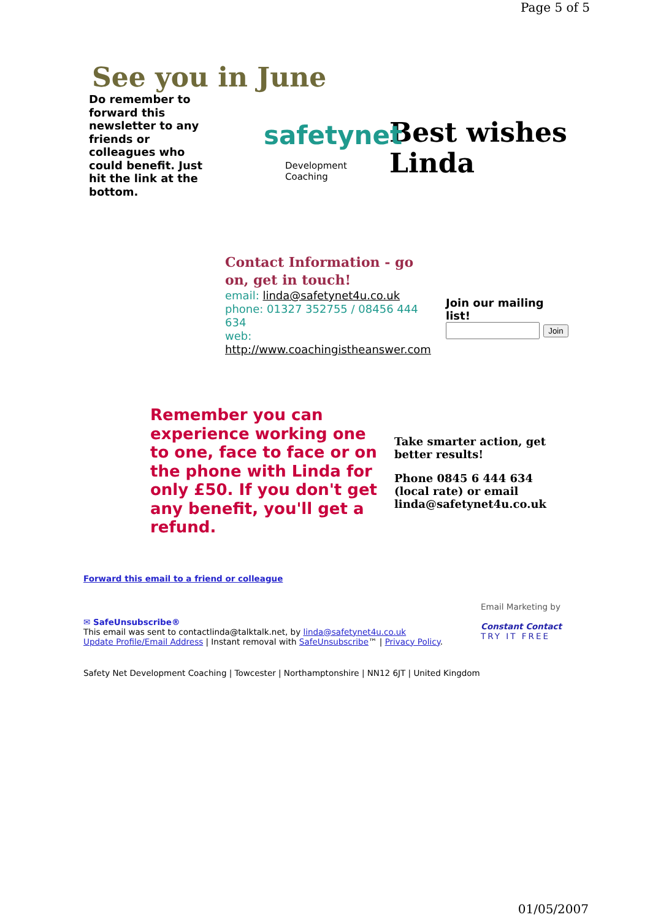Page 5 of 5
See you in June
Do remember to forward this newsletter to any friends or colleagues who could benefit. Just hit the link at the bottom.
safetynet
Development Coaching
Best wishes
Linda
Contact Information - go on, get in touch!
email: linda@safetynet4u.co.uk
phone: 01327 352755 / 08456 444 634
web:
http://www.coachingistheanswer.com
Join our mailing
list!
Join
Remember you can experience working one to one, face to face or on the phone with Linda for only £50. If you don't get any benefit, you'll get a refund.
Take smarter action, get better results!
Phone 0845 6 444 634 (local rate) or email linda@safetynet4u.co.uk
Forward this email to a friend or colleague
✉ SafeUnsubscribe®
This email was sent to contactlinda@talktalk.net, by linda@safetynet4u.co.uk
Update Profile/Email Address | Instant removal with SafeUnsubscribe™ | Privacy Policy.
Email Marketing by
Constant Contact
TRY IT FREE
Safety Net Development Coaching | Towcester | Northamptonshire | NN12 6JT | United Kingdom
01/05/2007